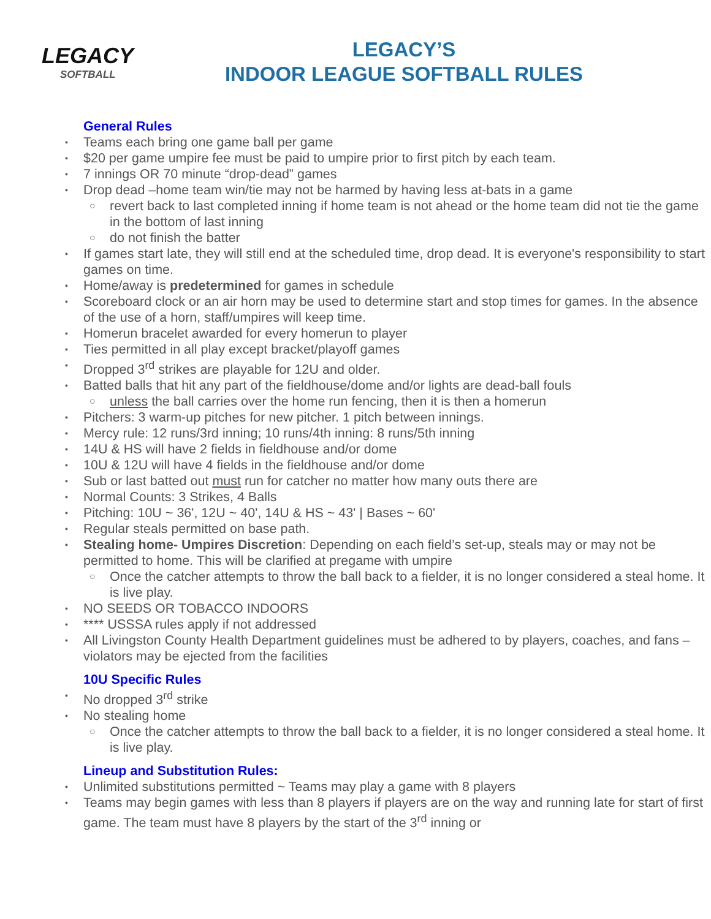LEGACY
SOFTBALL
LEGACY’S
INDOOR LEAGUE SOFTBALL RULES
General Rules
Teams each bring one game ball per game
$20 per game umpire fee must be paid to umpire prior to first pitch by each team.
7 innings OR 70 minute “drop-dead” games
Drop dead –home team win/tie may not be harmed by having less at-bats in a game
revert back to last completed inning if home team is not ahead or the home team did not tie the game in the bottom of last inning
do not finish the batter
If games start late, they will still end at the scheduled time, drop dead. It is everyone's responsibility to start games on time.
Home/away is predetermined for games in schedule
Scoreboard clock or an air horn may be used to determine start and stop times for games. In the absence of the use of a horn, staff/umpires will keep time.
Homerun bracelet awarded for every homerun to player
Ties permitted in all play except bracket/playoff games
Dropped 3<sup>rd</sup> strikes are playable for 12U and older.
Batted balls that hit any part of the fieldhouse/dome and/or lights are dead-ball fouls
unless the ball carries over the home run fencing, then it is then a homerun
Pitchers: 3 warm-up pitches for new pitcher. 1 pitch between innings.
Mercy rule: 12 runs/3rd inning; 10 runs/4th inning: 8 runs/5th inning
14U & HS will have 2 fields in fieldhouse and/or dome
10U & 12U will have 4 fields in the fieldhouse and/or dome
Sub or last batted out must run for catcher no matter how many outs there are
Normal Counts: 3 Strikes, 4 Balls
Pitching: 10U ~ 36', 12U ~ 40', 14U & HS ~ 43' | Bases ~ 60'
Regular steals permitted on base path.
Stealing home- Umpires Discretion: Depending on each field’s set-up, steals may or may not be permitted to home. This will be clarified at pregame with umpire
Once the catcher attempts to throw the ball back to a fielder, it is no longer considered a steal home. It is live play.
NO SEEDS OR TOBACCO INDOORS
**** USSSA rules apply if not addressed
All Livingston County Health Department guidelines must be adhered to by players, coaches, and fans – violators may be ejected from the facilities
10U Specific Rules
No dropped 3<sup>rd</sup> strike
No stealing home
Once the catcher attempts to throw the ball back to a fielder, it is no longer considered a steal home. It is live play.
Lineup and Substitution Rules:
Unlimited substitutions permitted ~ Teams may play a game with 8 players
Teams may begin games with less than 8 players if players are on the way and running late for start of first game. The team must have 8 players by the start of the 3<sup>rd</sup> inning or